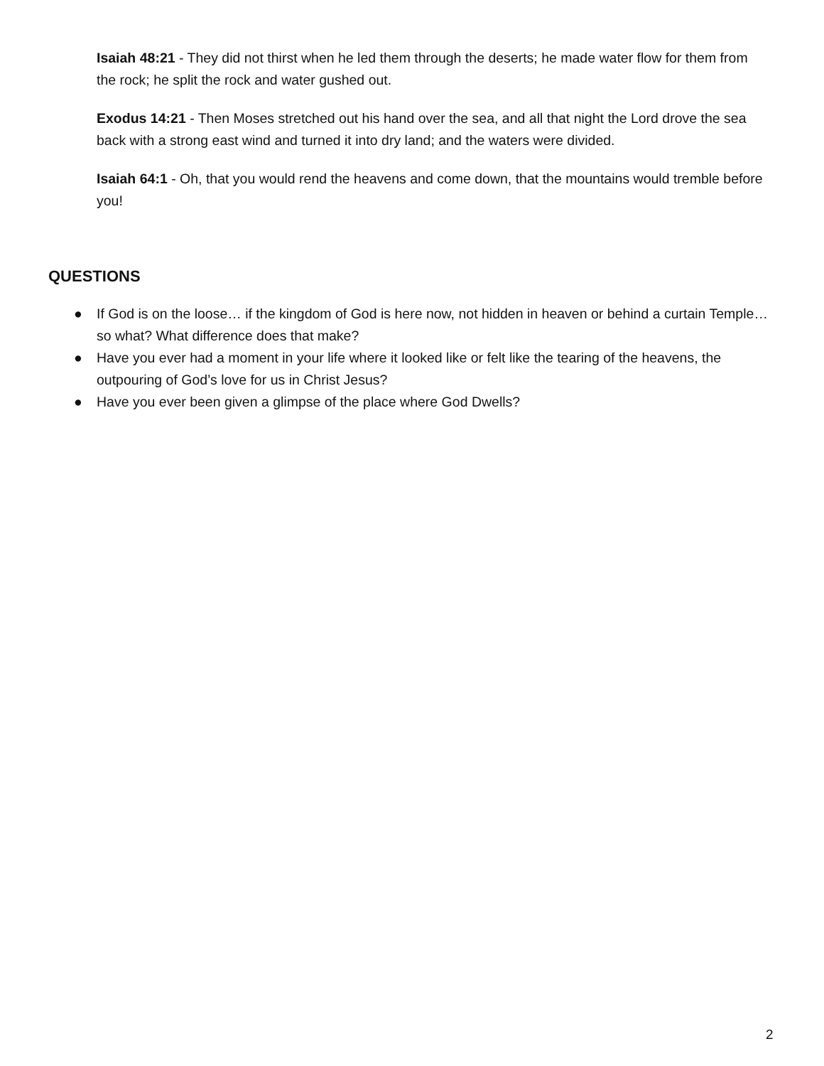Isaiah 48:21 - They did not thirst when he led them through the deserts; he made water flow for them from the rock; he split the rock and water gushed out.
Exodus 14:21 - Then Moses stretched out his hand over the sea, and all that night the Lord drove the sea back with a strong east wind and turned it into dry land; and the waters were divided.
Isaiah 64:1 - Oh, that you would rend the heavens and come down, that the mountains would tremble before you!
QUESTIONS
● If God is on the loose… if the kingdom of God is here now, not hidden in heaven or behind a curtain Temple… so what? What difference does that make?
● Have you ever had a moment in your life where it looked like or felt like the tearing of the heavens, the outpouring of God’s love for us in Christ Jesus?
● Have you ever been given a glimpse of the place where God Dwells?
2